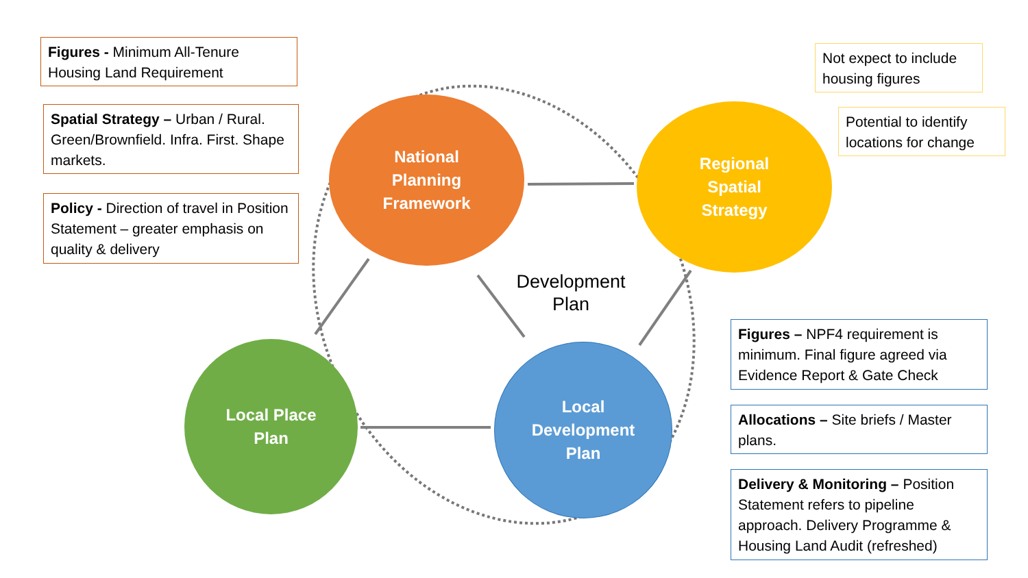Figures - Minimum All-Tenure Housing Land Requirement
Spatial Strategy – Urban / Rural. Green/Brownfield. Infra. First. Shape markets.
Policy - Direction of travel in Position Statement – greater emphasis on quality & delivery
Not expect to include housing figures
Potential to identify locations for change
Figures – NPF4 requirement is minimum. Final figure agreed via Evidence Report & Gate Check
Allocations – Site briefs / Master plans.
Delivery & Monitoring – Position Statement refers to pipeline approach. Delivery Programme & Housing Land Audit (refreshed)
National
Planning
Framework
Regional
Spatial
Strategy
Local Place
Plan
Local
Development
Plan
Development Plan